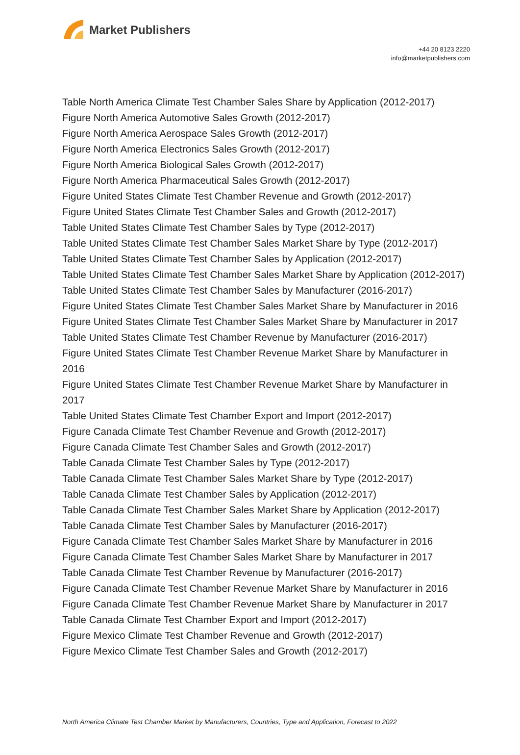Market Publishers
+44 20 8123 2220
info@marketpublishers.com
Table North America Climate Test Chamber Sales Share by Application (2012-2017)
Figure North America Automotive Sales Growth (2012-2017)
Figure North America Aerospace Sales Growth (2012-2017)
Figure North America Electronics Sales Growth (2012-2017)
Figure North America Biological Sales Growth (2012-2017)
Figure North America Pharmaceutical Sales Growth (2012-2017)
Figure United States Climate Test Chamber Revenue and Growth (2012-2017)
Figure United States Climate Test Chamber Sales and Growth (2012-2017)
Table United States Climate Test Chamber Sales by Type (2012-2017)
Table United States Climate Test Chamber Sales Market Share by Type (2012-2017)
Table United States Climate Test Chamber Sales by Application (2012-2017)
Table United States Climate Test Chamber Sales Market Share by Application (2012-2017)
Table United States Climate Test Chamber Sales by Manufacturer (2016-2017)
Figure United States Climate Test Chamber Sales Market Share by Manufacturer in 2016
Figure United States Climate Test Chamber Sales Market Share by Manufacturer in 2017
Table United States Climate Test Chamber Revenue by Manufacturer (2016-2017)
Figure United States Climate Test Chamber Revenue Market Share by Manufacturer in 2016
Figure United States Climate Test Chamber Revenue Market Share by Manufacturer in 2017
Table United States Climate Test Chamber Export and Import (2012-2017)
Figure Canada Climate Test Chamber Revenue and Growth (2012-2017)
Figure Canada Climate Test Chamber Sales and Growth (2012-2017)
Table Canada Climate Test Chamber Sales by Type (2012-2017)
Table Canada Climate Test Chamber Sales Market Share by Type (2012-2017)
Table Canada Climate Test Chamber Sales by Application (2012-2017)
Table Canada Climate Test Chamber Sales Market Share by Application (2012-2017)
Table Canada Climate Test Chamber Sales by Manufacturer (2016-2017)
Figure Canada Climate Test Chamber Sales Market Share by Manufacturer in 2016
Figure Canada Climate Test Chamber Sales Market Share by Manufacturer in 2017
Table Canada Climate Test Chamber Revenue by Manufacturer (2016-2017)
Figure Canada Climate Test Chamber Revenue Market Share by Manufacturer in 2016
Figure Canada Climate Test Chamber Revenue Market Share by Manufacturer in 2017
Table Canada Climate Test Chamber Export and Import (2012-2017)
Figure Mexico Climate Test Chamber Revenue and Growth (2012-2017)
Figure Mexico Climate Test Chamber Sales and Growth (2012-2017)
North America Climate Test Chamber Market by Manufacturers, Countries, Type and Application, Forecast to 2022